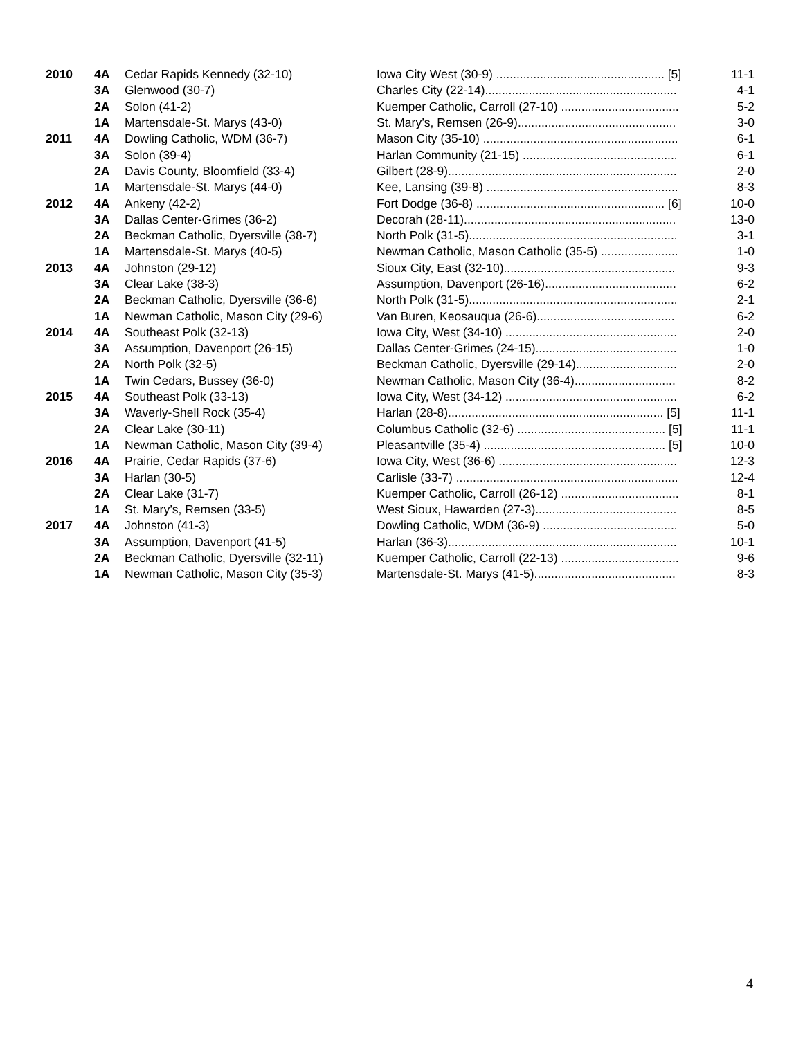| 2010 | 4A | Cedar Rapids Kennedy (32-10) | Iowa City West (30-9) .................................................. [5] | 11-1 |
| | 3A | Glenwood (30-7) | Charles City (22-14)......................................................... | 4-1 |
| | 2A | Solon (41-2) | Kuemper Catholic, Carroll (27-10) ................................... | 5-2 |
| | 1A | Martensdale-St. Marys (43-0) | St. Mary’s, Remsen (26-9)............................................... | 3-0 |
| 2011 | 4A | Dowling Catholic, WDM (36-7) | Mason City (35-10) .......................................................... | 6-1 |
| | 3A | Solon (39-4) | Harlan Community (21-15) .............................................. | 6-1 |
| | 2A | Davis County, Bloomfield (33-4) | Gilbert (28-9).................................................................... | 2-0 |
| | 1A | Martensdale-St. Marys (44-0) | Kee, Lansing (39-8) ......................................................... | 8-3 |
| 2012 | 4A | Ankeny (42-2) | Fort Dodge (36-8) ........................................................ [6] | 10-0 |
| | 3A | Dallas Center-Grimes (36-2) | Decorah (28-11)............................................................... | 13-0 |
| | 2A | Beckman Catholic, Dyersville (38-7) | North Polk (31-5).............................................................. | 3-1 |
| | 1A | Martensdale-St. Marys (40-5) | Newman Catholic, Mason Catholic (35-5) ....................... | 1-0 |
| 2013 | 4A | Johnston (29-12) | Sioux City, East (32-10)................................................... | 9-3 |
| | 3A | Clear Lake (38-3) | Assumption, Davenport (26-16)....................................... | 6-2 |
| | 2A | Beckman Catholic, Dyersville (36-6) | North Polk (31-5).............................................................. | 2-1 |
| | 1A | Newman Catholic, Mason City (29-6) | Van Buren, Keosauqua (26-6)......................................... | 6-2 |
| 2014 | 4A | Southeast Polk (32-13) | Iowa City, West (34-10) ................................................... | 2-0 |
| | 3A | Assumption, Davenport (26-15) | Dallas Center-Grimes (24-15).......................................... | 1-0 |
| | 2A | North Polk (32-5) | Beckman Catholic, Dyersville (29-14).............................. | 2-0 |
| | 1A | Twin Cedars, Bussey (36-0) | Newman Catholic, Mason City (36-4).............................. | 8-2 |
| 2015 | 4A | Southeast Polk (33-13) | Iowa City, West (34-12) ................................................... | 6-2 |
| | 3A | Waverly-Shell Rock (35-4) | Harlan (28-8)................................................................ [5] | 11-1 |
| | 2A | Clear Lake (30-11) | Columbus Catholic (32-6) ............................................ [5] | 11-1 |
| | 1A | Newman Catholic, Mason City (39-4) | Pleasantville (35-4) ...................................................... [5] | 10-0 |
| 2016 | 4A | Prairie, Cedar Rapids (37-6) | Iowa City, West (36-6) ..................................................... | 12-3 |
| | 3A | Harlan (30-5) | Carlisle (33-7) .................................................................. | 12-4 |
| | 2A | Clear Lake (31-7) | Kuemper Catholic, Carroll (26-12) ................................... | 8-1 |
| | 1A | St. Mary’s, Remsen (33-5) | West Sioux, Hawarden (27-3).......................................... | 8-5 |
| 2017 | 4A | Johnston (41-3) | Dowling Catholic, WDM (36-9) ........................................ | 5-0 |
| | 3A | Assumption, Davenport (41-5) | Harlan (36-3).................................................................... | 10-1 |
| | 2A | Beckman Catholic, Dyersville (32-11) | Kuemper Catholic, Carroll (22-13) ................................... | 9-6 |
| | 1A | Newman Catholic, Mason City (35-3) | Martensdale-St. Marys (41-5).......................................... | 8-3 |
4